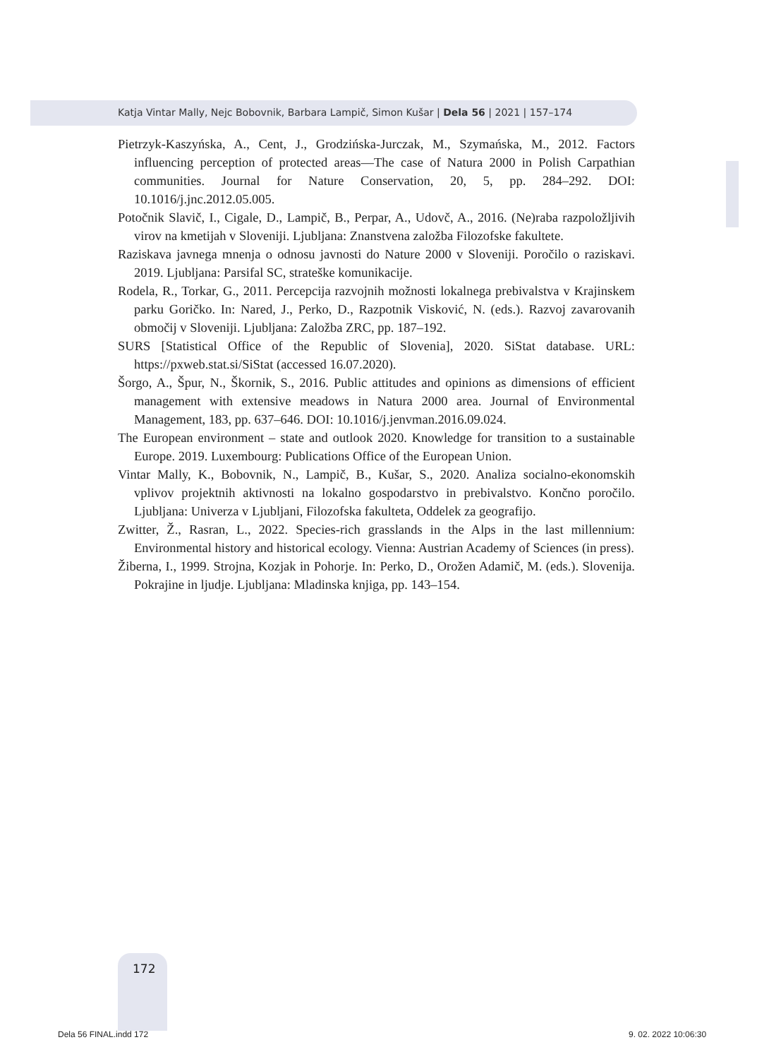Katja Vintar Mally, Nejc Bobovnik, Barbara Lampič, Simon Kušar | Dela 56 | 2021 | 157–174
Pietrzyk-Kaszyńska, A., Cent, J., Grodzińska-Jurczak, M., Szymańska, M., 2012. Factors influencing perception of protected areas—The case of Natura 2000 in Polish Carpathian communities. Journal for Nature Conservation, 20, 5, pp. 284–292. DOI: 10.1016/j.jnc.2012.05.005.
Potočnik Slavič, I., Cigale, D., Lampič, B., Perpar, A., Udovč, A., 2016. (Ne)raba razpoložljivih virov na kmetijah v Sloveniji. Ljubljana: Znanstvena založba Filozofske fakultete.
Raziskava javnega mnenja o odnosu javnosti do Nature 2000 v Sloveniji. Poročilo o raziskavi. 2019. Ljubljana: Parsifal SC, strateške komunikacije.
Rodela, R., Torkar, G., 2011. Percepcija razvojnih možnosti lokalnega prebivalstva v Krajinskem parku Goričko. In: Nared, J., Perko, D., Razpotnik Visković, N. (eds.). Razvoj zavarovanih območij v Sloveniji. Ljubljana: Založba ZRC, pp. 187–192.
SURS [Statistical Office of the Republic of Slovenia], 2020. SiStat database. URL: https://pxweb.stat.si/SiStat (accessed 16.07.2020).
Šorgo, A., Špur, N., Škornik, S., 2016. Public attitudes and opinions as dimensions of efficient management with extensive meadows in Natura 2000 area. Journal of Environmental Management, 183, pp. 637–646. DOI: 10.1016/j.jenvman.2016.09.024.
The European environment – state and outlook 2020. Knowledge for transition to a sustainable Europe. 2019. Luxembourg: Publications Office of the European Union.
Vintar Mally, K., Bobovnik, N., Lampič, B., Kušar, S., 2020. Analiza socialno-ekonomskih vplivov projektnih aktivnosti na lokalno gospodarstvo in prebivalstvo. Končno poročilo. Ljubljana: Univerza v Ljubljani, Filozofska fakulteta, Oddelek za geografijo.
Zwitter, Ž., Rasran, L., 2022. Species-rich grasslands in the Alps in the last millennium: Environmental history and historical ecology. Vienna: Austrian Academy of Sciences (in press).
Žiberna, I., 1999. Strojna, Kozjak in Pohorje. In: Perko, D., Orožen Adamič, M. (eds.). Slovenija. Pokrajine in ljudje. Ljubljana: Mladinska knjiga, pp. 143–154.
172
Dela 56 FINAL.indd 172 9. 02. 2022 10:06:30